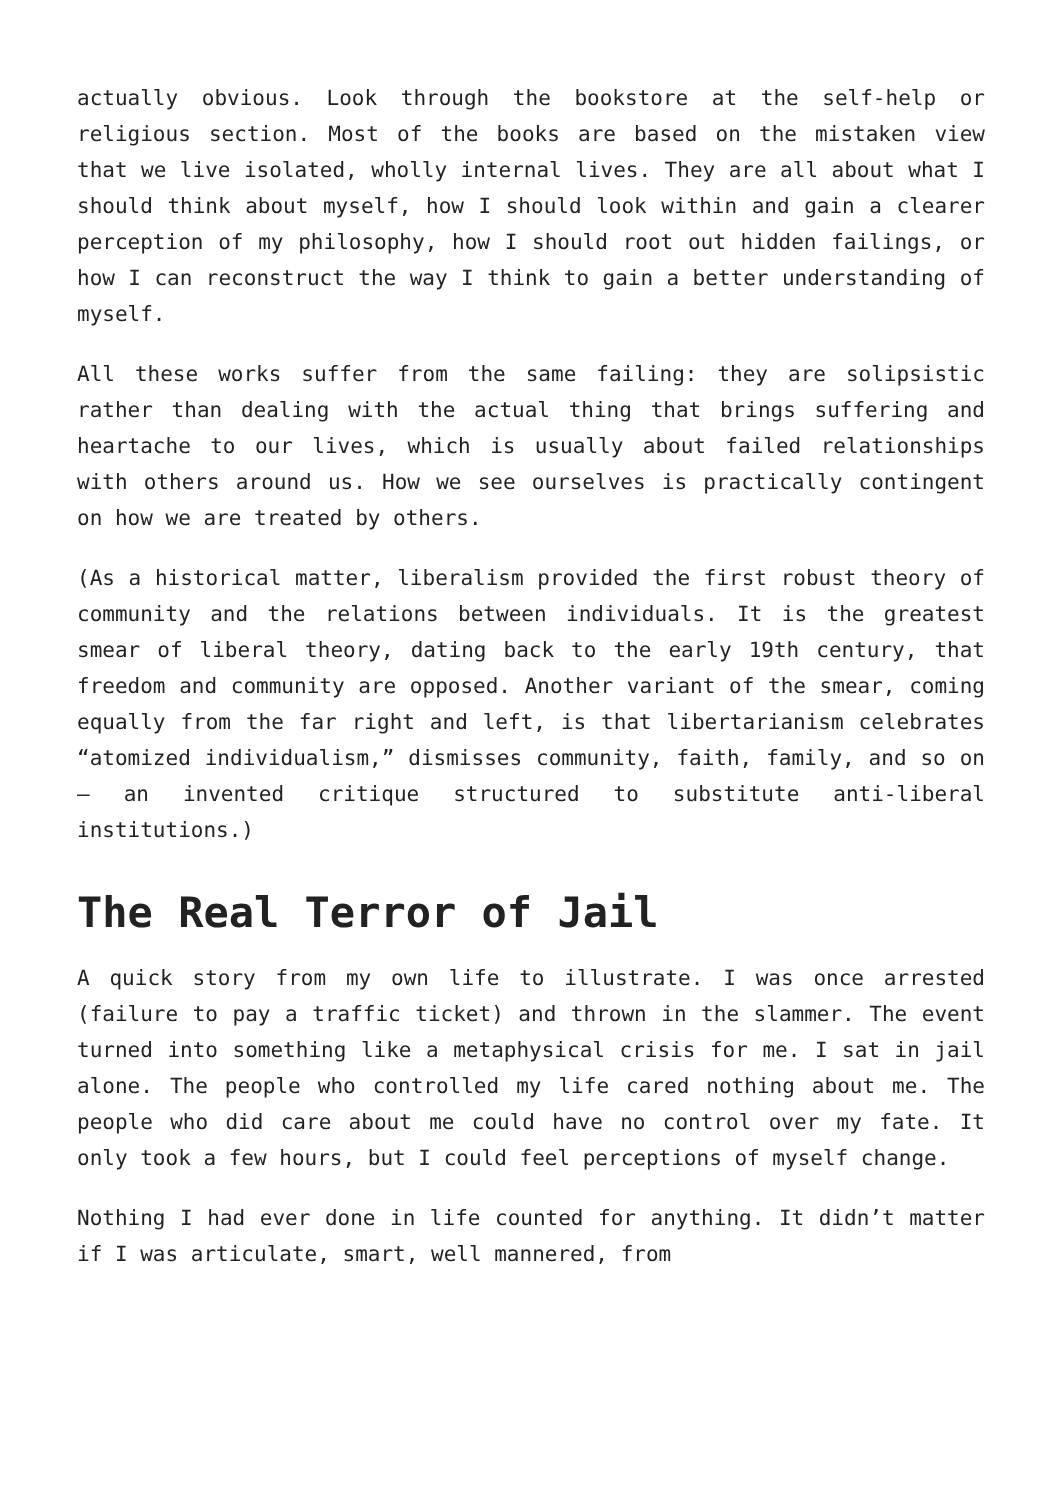actually obvious. Look through the bookstore at the self-help or religious section. Most of the books are based on the mistaken view that we live isolated, wholly internal lives. They are all about what I should think about myself, how I should look within and gain a clearer perception of my philosophy, how I should root out hidden failings, or how I can reconstruct the way I think to gain a better understanding of myself.
All these works suffer from the same failing: they are solipsistic rather than dealing with the actual thing that brings suffering and heartache to our lives, which is usually about failed relationships with others around us. How we see ourselves is practically contingent on how we are treated by others.
(As a historical matter, liberalism provided the first robust theory of community and the relations between individuals. It is the greatest smear of liberal theory, dating back to the early 19th century, that freedom and community are opposed. Another variant of the smear, coming equally from the far right and left, is that libertarianism celebrates “atomized individualism,” dismisses community, faith, family, and so on – an invented critique structured to substitute anti-liberal institutions.)
The Real Terror of Jail
A quick story from my own life to illustrate. I was once arrested (failure to pay a traffic ticket) and thrown in the slammer. The event turned into something like a metaphysical crisis for me. I sat in jail alone. The people who controlled my life cared nothing about me. The people who did care about me could have no control over my fate. It only took a few hours, but I could feel perceptions of myself change.
Nothing I had ever done in life counted for anything. It didn’t matter if I was articulate, smart, well mannered, from